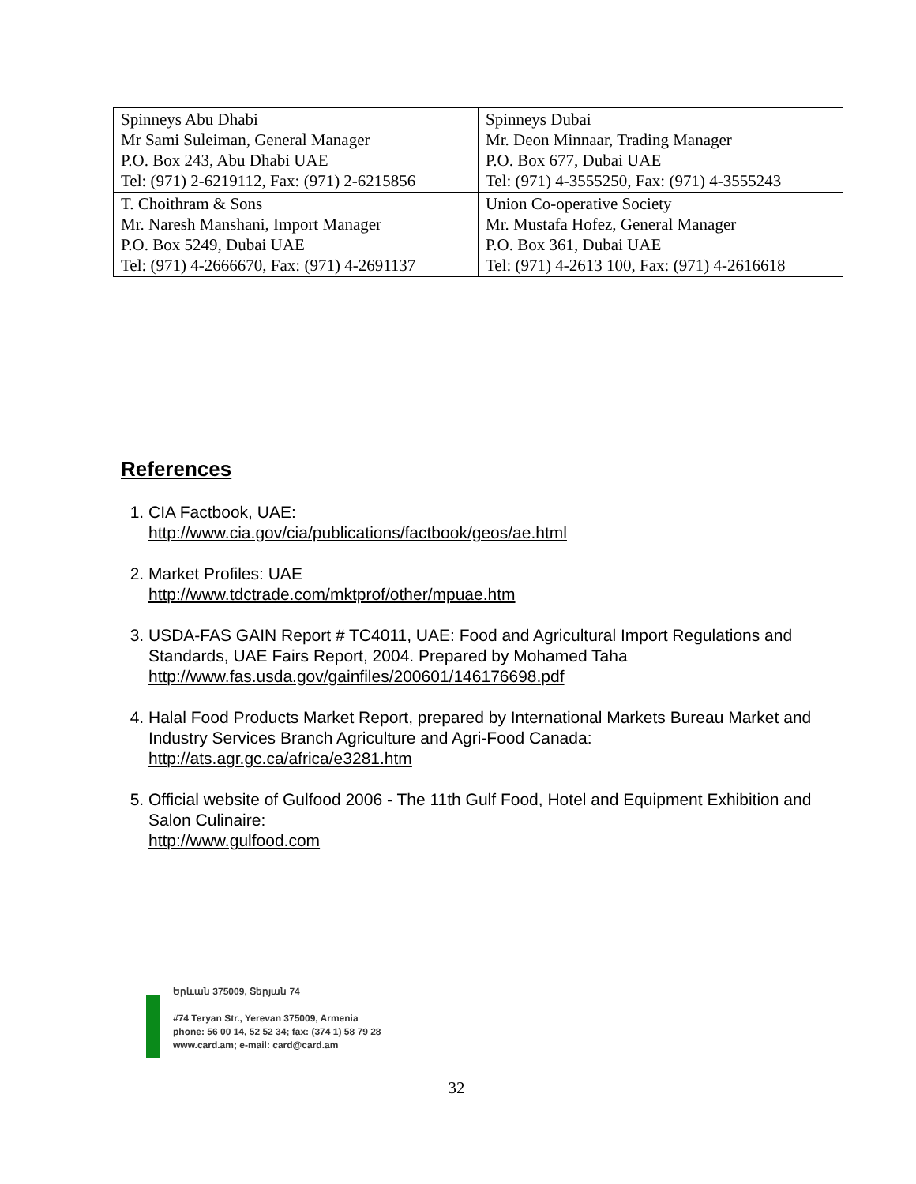| Spinneys Abu Dhabi Mr Sami Suleiman, General Manager P.O. Box 243, Abu Dhabi UAE Tel: (971) 2-6219112, Fax: (971) 2-6215856 | Spinneys Dubai Mr. Deon Minnaar, Trading Manager P.O. Box 677, Dubai UAE Tel: (971) 4-3555250, Fax: (971) 4-3555243 |
| T. Choithram & Sons Mr. Naresh Manshani, Import Manager P.O. Box 5249, Dubai UAE Tel: (971) 4-2666670, Fax: (971) 4-2691137 | Union Co-operative Society Mr. Mustafa Hofez, General Manager P.O. Box 361, Dubai UAE Tel: (971) 4-2613 100, Fax: (971) 4-2616618 |
References
1. CIA Factbook, UAE:
http://www.cia.gov/cia/publications/factbook/geos/ae.html
2. Market Profiles: UAE
http://www.tdctrade.com/mktprof/other/mpuae.htm
3. USDA-FAS GAIN Report # TC4011, UAE: Food and Agricultural Import Regulations and Standards, UAE Fairs Report, 2004. Prepared by Mohamed Taha
http://www.fas.usda.gov/gainfiles/200601/146176698.pdf
4. Halal Food Products Market Report, prepared by International Markets Bureau Market and Industry Services Branch Agriculture and Agri-Food Canada:
http://ats.agr.gc.ca/africa/e3281.htm
5. Official website of Gulfood 2006 - The 11th Gulf Food, Hotel and Equipment Exhibition and Salon Culinaire:
http://www.gulfood.com
Երևան 375009, Տերյան 74
#74 Teryan Str., Yerevan 375009, Armenia
phone: 56 00 14, 52 52 34; fax: (374 1) 58 79 28
www.card.am; e-mail: card@card.am
32